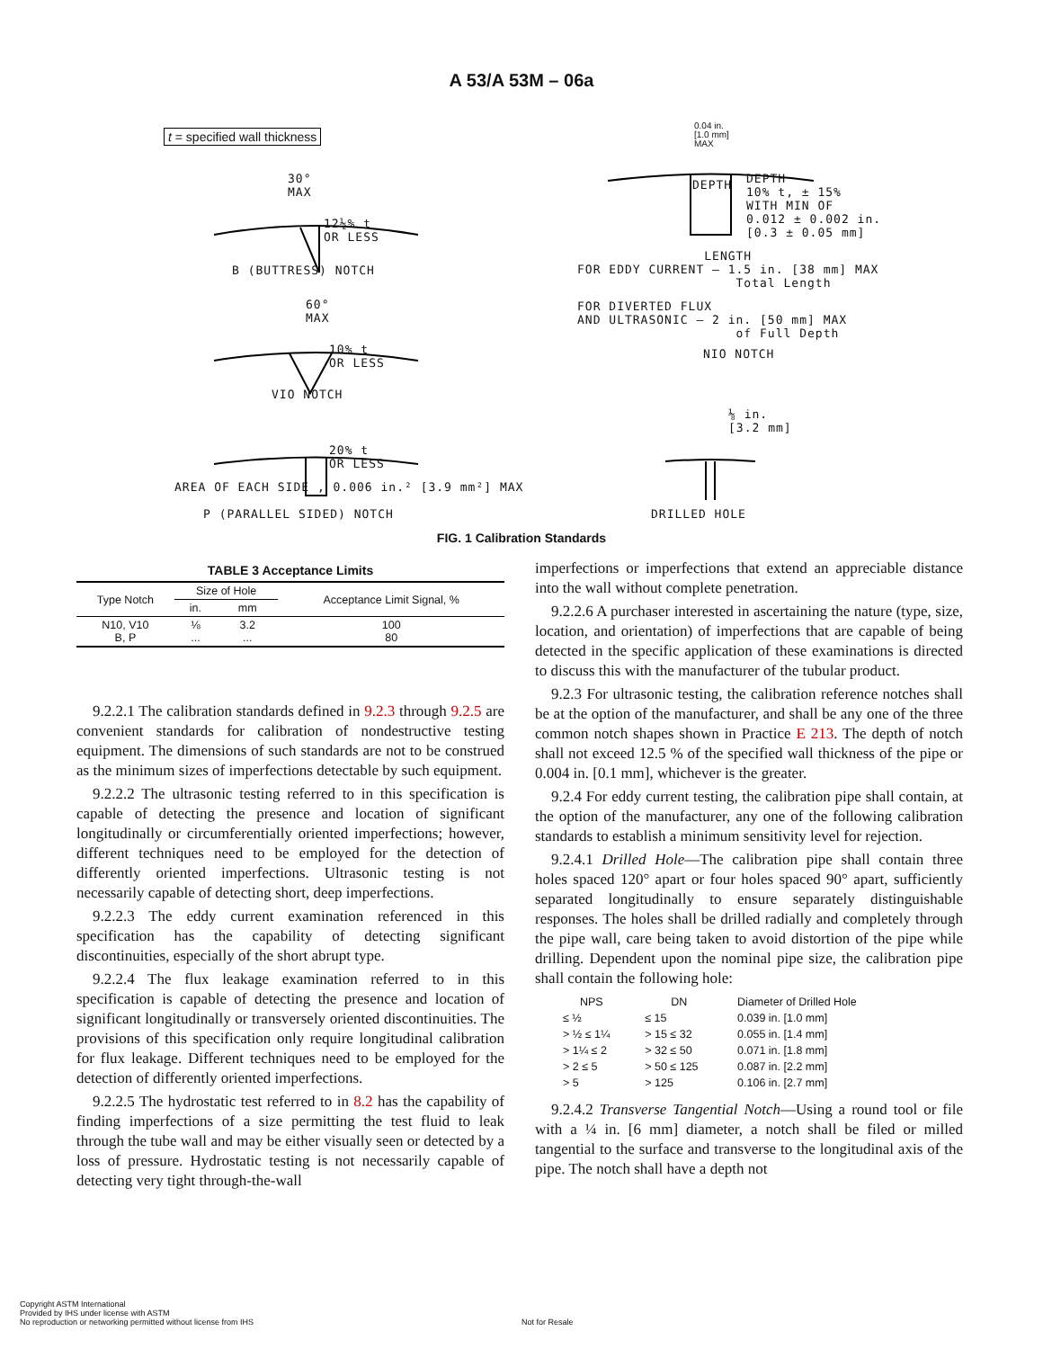A 53/A 53M – 06a
t = specified wall thickness
30°
MAX
12½% t
OR LESS
B (BUTTRESS) NOTCH
60°
MAX
10% t
OR LESS
VIO NOTCH
20% t
OR LESS
AREA OF EACH SIDE , 0.006 in.² [3.9 mm²] MAX
P (PARALLEL SIDED) NOTCH
0.04 in.
[1.0 mm]
MAX
DEPTH
DEPTH
10% t, ± 15%
WITH MIN OF
0.012 ± 0.002 in.
[0.3 ± 0.05 mm]
LENGTH
FOR EDDY CURRENT – 1.5 in. [38 mm] MAX
Total Length
FOR DIVERTED FLUX
AND ULTRASONIC – 2 in. [50 mm] MAX
of Full Depth
NIO NOTCH
⅛ in.
[3.2 mm]
DRILLED HOLE
FIG. 1 Calibration Standards
TABLE 3 Acceptance Limits
| Type Notch | Size of Hole | | Acceptance Limit Signal, % |
| --- | --- | --- | --- |
| | in. | mm | |
| N10, V10 B, P | ⅛ ... | 3.2 ... | 100 80 |
9.2.2.1 The calibration standards defined in 9.2.3 through 9.2.5 are convenient standards for calibration of nondestructive testing equipment. The dimensions of such standards are not to be construed as the minimum sizes of imperfections detectable by such equipment.
9.2.2.2 The ultrasonic testing referred to in this specification is capable of detecting the presence and location of significant longitudinally or circumferentially oriented imperfections; however, different techniques need to be employed for the detection of differently oriented imperfections. Ultrasonic testing is not necessarily capable of detecting short, deep imperfections.
9.2.2.3 The eddy current examination referenced in this specification has the capability of detecting significant discontinuities, especially of the short abrupt type.
9.2.2.4 The flux leakage examination referred to in this specification is capable of detecting the presence and location of significant longitudinally or transversely oriented discontinuities. The provisions of this specification only require longitudinal calibration for flux leakage. Different techniques need to be employed for the detection of differently oriented imperfections.
9.2.2.5 The hydrostatic test referred to in 8.2 has the capability of finding imperfections of a size permitting the test fluid to leak through the tube wall and may be either visually seen or detected by a loss of pressure. Hydrostatic testing is not necessarily capable of detecting very tight through-the-wall
imperfections or imperfections that extend an appreciable distance into the wall without complete penetration.
9.2.2.6 A purchaser interested in ascertaining the nature (type, size, location, and orientation) of imperfections that are capable of being detected in the specific application of these examinations is directed to discuss this with the manufacturer of the tubular product.
9.2.3 For ultrasonic testing, the calibration reference notches shall be at the option of the manufacturer, and shall be any one of the three common notch shapes shown in Practice E 213. The depth of notch shall not exceed 12.5 % of the specified wall thickness of the pipe or 0.004 in. [0.1 mm], whichever is the greater.
9.2.4 For eddy current testing, the calibration pipe shall contain, at the option of the manufacturer, any one of the following calibration standards to establish a minimum sensitivity level for rejection.
9.2.4.1 Drilled Hole—The calibration pipe shall contain three holes spaced 120° apart or four holes spaced 90° apart, sufficiently separated longitudinally to ensure separately distinguishable responses. The holes shall be drilled radially and completely through the pipe wall, care being taken to avoid distortion of the pipe while drilling. Dependent upon the nominal pipe size, the calibration pipe shall contain the following hole:
| NPS | DN | Diameter of Drilled Hole |
| ≤ ½ | ≤ 15 | 0.039 in. [1.0 mm] |
| > ½ ≤ 1¼ | > 15 ≤ 32 | 0.055 in. [1.4 mm] |
| > 1¼ ≤ 2 | > 32 ≤ 50 | 0.071 in. [1.8 mm] |
| > 2 ≤ 5 | > 50 ≤ 125 | 0.087 in. [2.2 mm] |
| > 5 | > 125 | 0.106 in. [2.7 mm] |
9.2.4.2 Transverse Tangential Notch—Using a round tool or file with a ¼ in. [6 mm] diameter, a notch shall be filed or milled tangential to the surface and transverse to the longitudinal axis of the pipe. The notch shall have a depth not
Copyright ASTM International
Provided by IHS under license with ASTM
No reproduction or networking permitted without license from IHS
Not for Resale